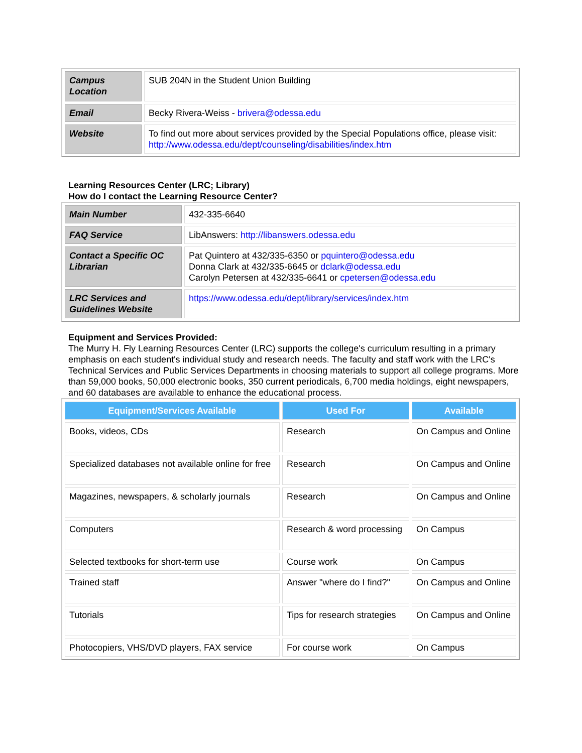| Campus Location | SUB 204N in the Student Union Building |
| Email | Becky Rivera-Weiss - brivera@odessa.edu |
| Website | To find out more about services provided by the Special Populations office, please visit: http://www.odessa.edu/dept/counseling/disabilities/index.htm |
Learning Resources Center (LRC; Library)
How do I contact the Learning Resource Center?
| Main Number | 432-335-6640 |
| FAQ Service | LibAnswers: http://libanswers.odessa.edu |
| Contact a Specific OC Librarian | Pat Quintero at 432/335-6350 or pquintero@odessa.edu Donna Clark at 432/335-6645 or dclark@odessa.edu Carolyn Petersen at 432/335-6641 or cpetersen@odessa.edu |
| LRC Services and Guidelines Website | https://www.odessa.edu/dept/library/services/index.htm |
Equipment and Services Provided:
The Murry H. Fly Learning Resources Center (LRC) supports the college's curriculum resulting in a primary emphasis on each student's individual study and research needs. The faculty and staff work with the LRC's Technical Services and Public Services Departments in choosing materials to support all college programs. More than 59,000 books, 50,000 electronic books, 350 current periodicals, 6,700 media holdings, eight newspapers, and 60 databases are available to enhance the educational process.
| Equipment/Services Available | Used For | Available |
| --- | --- | --- |
| Books, videos, CDs | Research | On Campus and Online |
| Specialized databases not available online for free | Research | On Campus and Online |
| Magazines, newspapers, & scholarly journals | Research | On Campus and Online |
| Computers | Research & word processing | On Campus |
| Selected textbooks for short-term use | Course work | On Campus |
| Trained staff | Answer "where do I find?" | On Campus and Online |
| Tutorials | Tips for research strategies | On Campus and Online |
| Photocopiers, VHS/DVD players, FAX service | For course work | On Campus |